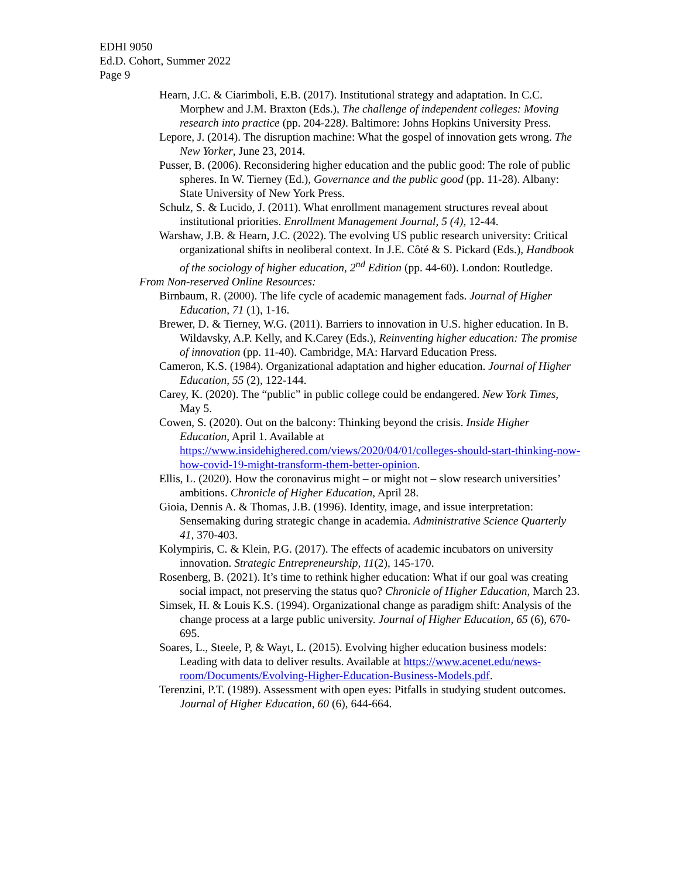EDHI 9050
Ed.D. Cohort, Summer 2022
Page 9
Hearn, J.C. & Ciarimboli, E.B. (2017). Institutional strategy and adaptation. In C.C. Morphew and J.M. Braxton (Eds.), The challenge of independent colleges: Moving research into practice (pp. 204-228). Baltimore: Johns Hopkins University Press.
Lepore, J. (2014). The disruption machine: What the gospel of innovation gets wrong. The New Yorker, June 23, 2014.
Pusser, B. (2006). Reconsidering higher education and the public good: The role of public spheres. In W. Tierney (Ed.), Governance and the public good (pp. 11-28). Albany: State University of New York Press.
Schulz, S. & Lucido, J. (2011). What enrollment management structures reveal about institutional priorities. Enrollment Management Journal, 5 (4), 12-44.
Warshaw, J.B. & Hearn, J.C. (2022). The evolving US public research university: Critical organizational shifts in neoliberal context. In J.E. Côté & S. Pickard (Eds.), Handbook of the sociology of higher education, 2<sup>nd</sup> Edition (pp. 44-60). London: Routledge.
From Non-reserved Online Resources:
Birnbaum, R. (2000). The life cycle of academic management fads. Journal of Higher Education, 71 (1), 1-16.
Brewer, D. & Tierney, W.G. (2011). Barriers to innovation in U.S. higher education. In B. Wildavsky, A.P. Kelly, and K.Carey (Eds.), Reinventing higher education: The promise of innovation (pp. 11-40). Cambridge, MA: Harvard Education Press.
Cameron, K.S. (1984). Organizational adaptation and higher education. Journal of Higher Education, 55 (2), 122-144.
Carey, K. (2020). The “public” in public college could be endangered. New York Times, May 5.
Cowen, S. (2020). Out on the balcony: Thinking beyond the crisis. Inside Higher Education, April 1. Available at https://www.insidehighered.com/views/2020/04/01/colleges-should-start-thinking-now-how-covid-19-might-transform-them-better-opinion.
Ellis, L. (2020). How the coronavirus might – or might not – slow research universities’ ambitions. Chronicle of Higher Education, April 28.
Gioia, Dennis A. & Thomas, J.B. (1996). Identity, image, and issue interpretation: Sensemaking during strategic change in academia. Administrative Science Quarterly 41, 370-403.
Kolympiris, C. & Klein, P.G. (2017). The effects of academic incubators on university innovation. Strategic Entrepreneurship, 11(2), 145-170.
Rosenberg, B. (2021). It’s time to rethink higher education: What if our goal was creating social impact, not preserving the status quo? Chronicle of Higher Education, March 23.
Simsek, H. & Louis K.S. (1994). Organizational change as paradigm shift: Analysis of the change process at a large public university. Journal of Higher Education, 65 (6), 670-695.
Soares, L., Steele, P, & Wayt, L. (2015). Evolving higher education business models: Leading with data to deliver results. Available at https://www.acenet.edu/news-room/Documents/Evolving-Higher-Education-Business-Models.pdf.
Terenzini, P.T. (1989). Assessment with open eyes: Pitfalls in studying student outcomes. Journal of Higher Education, 60 (6), 644-664.